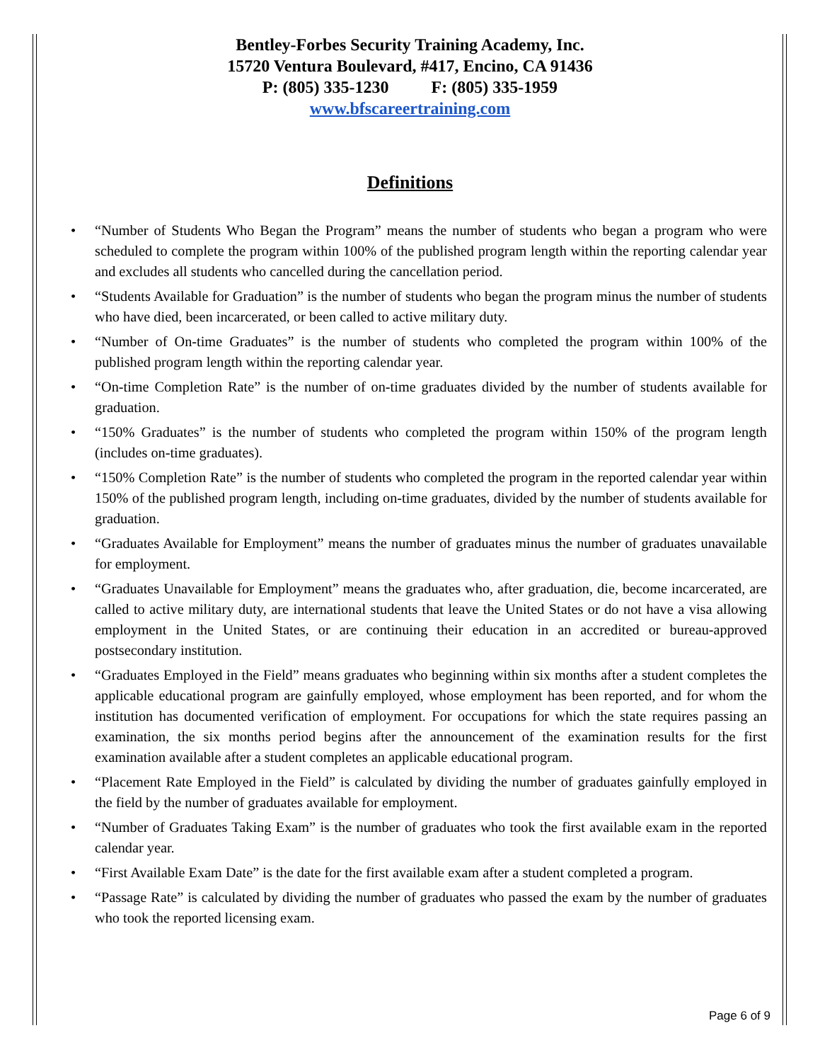Bentley-Forbes Security Training Academy, Inc.
15720 Ventura Boulevard, #417, Encino, CA 91436
P: (805) 335-1230 F: (805) 335-1959
www.bfscareertraining.com
Definitions
• “Number of Students Who Began the Program” means the number of students who began a program who were scheduled to complete the program within 100% of the published program length within the reporting calendar year and excludes all students who cancelled during the cancellation period.
• “Students Available for Graduation” is the number of students who began the program minus the number of students who have died, been incarcerated, or been called to active military duty.
• “Number of On-time Graduates” is the number of students who completed the program within 100% of the published program length within the reporting calendar year.
• “On-time Completion Rate” is the number of on-time graduates divided by the number of students available for graduation.
• “150% Graduates” is the number of students who completed the program within 150% of the program length (includes on-time graduates).
• “150% Completion Rate” is the number of students who completed the program in the reported calendar year within 150% of the published program length, including on-time graduates, divided by the number of students available for graduation.
• “Graduates Available for Employment” means the number of graduates minus the number of graduates unavailable for employment.
• “Graduates Unavailable for Employment” means the graduates who, after graduation, die, become incarcerated, are called to active military duty, are international students that leave the United States or do not have a visa allowing employment in the United States, or are continuing their education in an accredited or bureau-approved postsecondary institution.
• “Graduates Employed in the Field” means graduates who beginning within six months after a student completes the applicable educational program are gainfully employed, whose employment has been reported, and for whom the institution has documented verification of employment. For occupations for which the state requires passing an examination, the six months period begins after the announcement of the examination results for the first examination available after a student completes an applicable educational program.
• “Placement Rate Employed in the Field” is calculated by dividing the number of graduates gainfully employed in the field by the number of graduates available for employment.
• “Number of Graduates Taking Exam” is the number of graduates who took the first available exam in the reported calendar year.
• “First Available Exam Date” is the date for the first available exam after a student completed a program.
• “Passage Rate” is calculated by dividing the number of graduates who passed the exam by the number of graduates who took the reported licensing exam.
Page 6 of 9